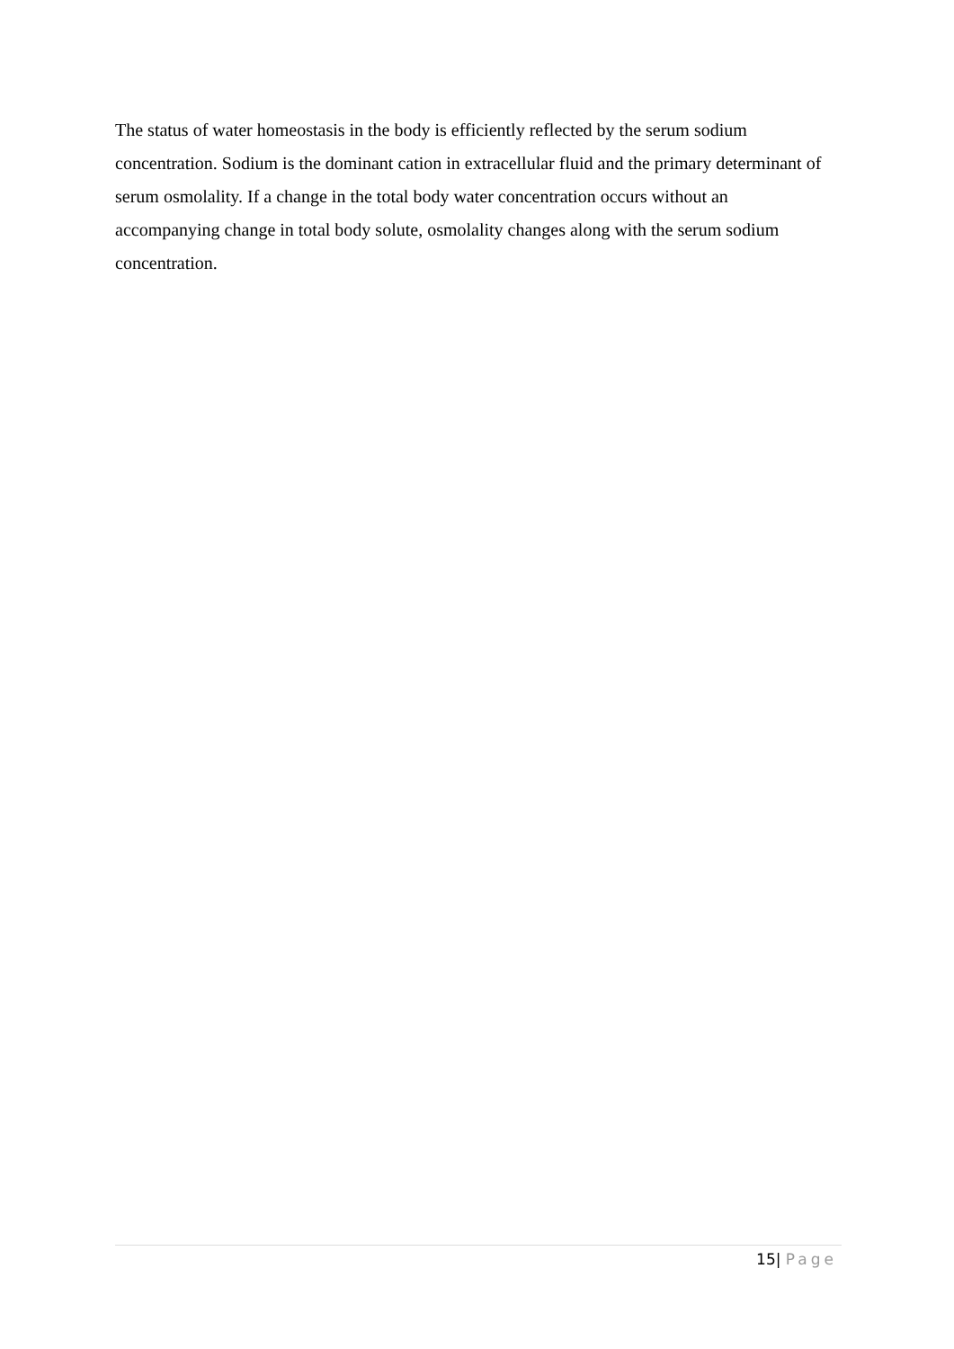The status of water homeostasis in the body is efficiently reflected by the serum sodium concentration. Sodium is the dominant cation in extracellular fluid and the primary determinant of serum osmolality. If a change in the total body water concentration occurs without an accompanying change in total body solute, osmolality changes along with the serum sodium concentration.
15| Page